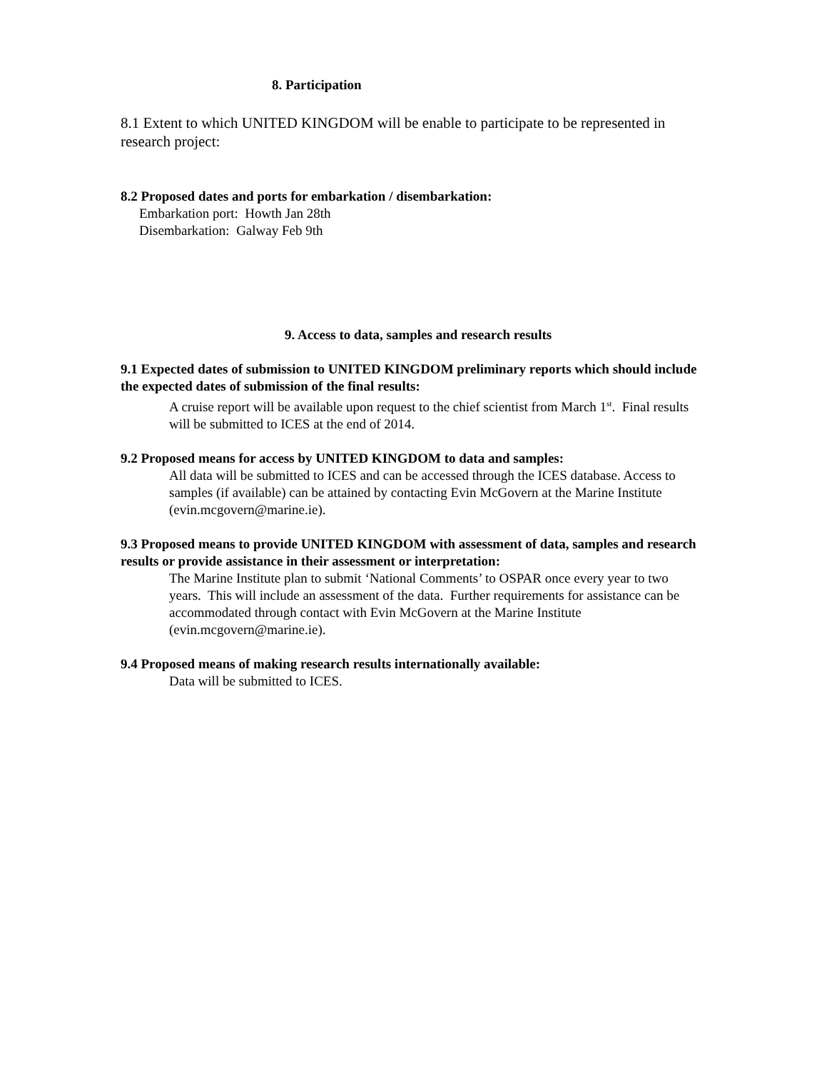8. Participation
8.1 Extent to which UNITED KINGDOM will be enable to participate to be represented in research project:
8.2 Proposed dates and ports for embarkation / disembarkation:
Embarkation port: Howth Jan 28th
Disembarkation: Galway Feb 9th
9. Access to data, samples and research results
9.1 Expected dates of submission to UNITED KINGDOM preliminary reports which should include the expected dates of submission of the final results:
A cruise report will be available upon request to the chief scientist from March 1<sup>st</sup>. Final results will be submitted to ICES at the end of 2014.
9.2 Proposed means for access by UNITED KINGDOM to data and samples:
All data will be submitted to ICES and can be accessed through the ICES database. Access to samples (if available) can be attained by contacting Evin McGovern at the Marine Institute (evin.mcgovern@marine.ie).
9.3 Proposed means to provide UNITED KINGDOM with assessment of data, samples and research results or provide assistance in their assessment or interpretation:
The Marine Institute plan to submit ‘National Comments’ to OSPAR once every year to two years. This will include an assessment of the data. Further requirements for assistance can be accommodated through contact with Evin McGovern at the Marine Institute (evin.mcgovern@marine.ie).
9.4 Proposed means of making research results internationally available:
Data will be submitted to ICES.